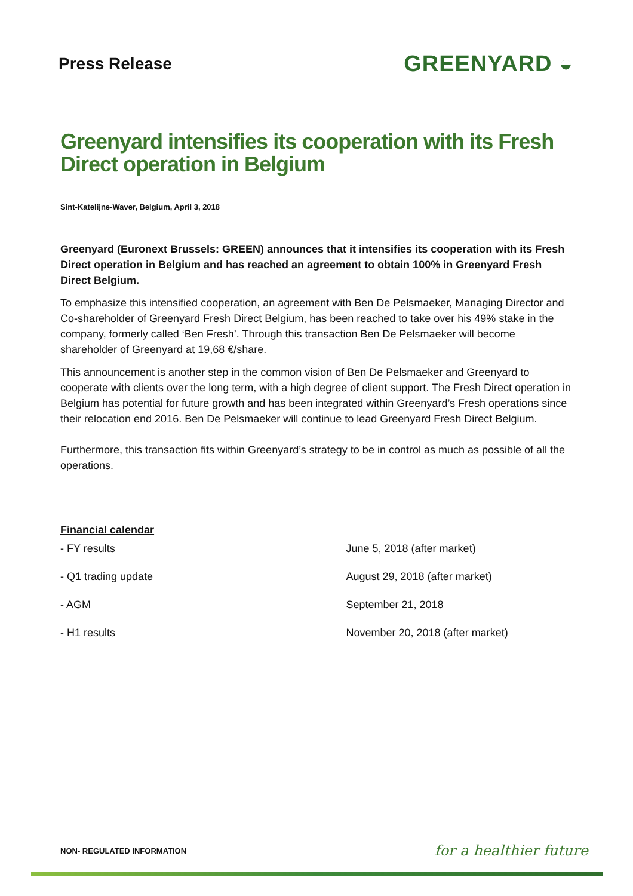Press Release
GREENYARD ◒
Greenyard intensifies its cooperation with its Fresh Direct operation in Belgium
Sint-Katelijne-Waver, Belgium, April 3, 2018
Greenyard (Euronext Brussels: GREEN) announces that it intensifies its cooperation with its Fresh Direct operation in Belgium and has reached an agreement to obtain 100% in Greenyard Fresh Direct Belgium.
To emphasize this intensified cooperation, an agreement with Ben De Pelsmaeker, Managing Director and Co-shareholder of Greenyard Fresh Direct Belgium, has been reached to take over his 49% stake in the company, formerly called ‘Ben Fresh’. Through this transaction Ben De Pelsmaeker will become shareholder of Greenyard at 19,68 €/share.
This announcement is another step in the common vision of Ben De Pelsmaeker and Greenyard to cooperate with clients over the long term, with a high degree of client support. The Fresh Direct operation in Belgium has potential for future growth and has been integrated within Greenyard’s Fresh operations since their relocation end 2016. Ben De Pelsmaeker will continue to lead Greenyard Fresh Direct Belgium.
Furthermore, this transaction fits within Greenyard’s strategy to be in control as much as possible of all the operations.
Financial calendar
| - FY results | June 5, 2018 (after market) |
| - Q1 trading update | August 29, 2018 (after market) |
| - AGM | September 21, 2018 |
| - H1 results | November 20, 2018 (after market) |
NON- REGULATED INFORMATION for a healthier future